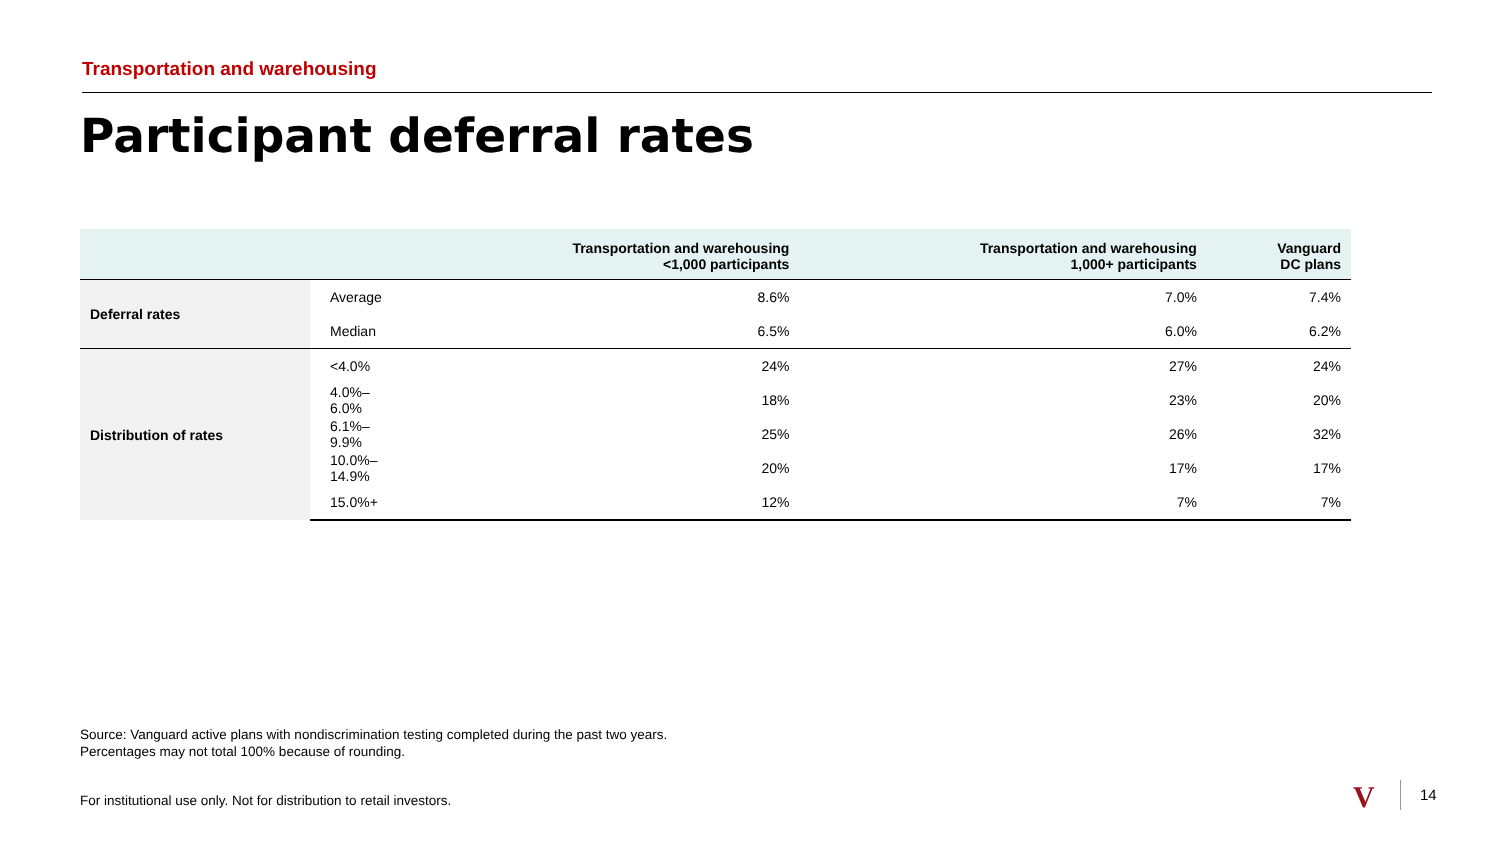Transportation and warehousing
Participant deferral rates
| | | Transportation and warehousing <1,000 participants | Transportation and warehousing 1,000+ participants | Vanguard DC plans |
| --- | --- | --- | --- | --- |
| Deferral rates | Average | 8.6% | 7.0% | 7.4% |
| | Median | 6.5% | 6.0% | 6.2% |
| Distribution of rates | <4.0% | 24% | 27% | 24% |
| | 4.0%–6.0% | 18% | 23% | 20% |
| | 6.1%–9.9% | 25% | 26% | 32% |
| | 10.0%–14.9% | 20% | 17% | 17% |
| | 15.0%+ | 12% | 7% | 7% |
Source: Vanguard active plans with nondiscrimination testing completed during the past two years.
Percentages may not total 100% because of rounding.
For institutional use only. Not for distribution to retail investors.
V 14